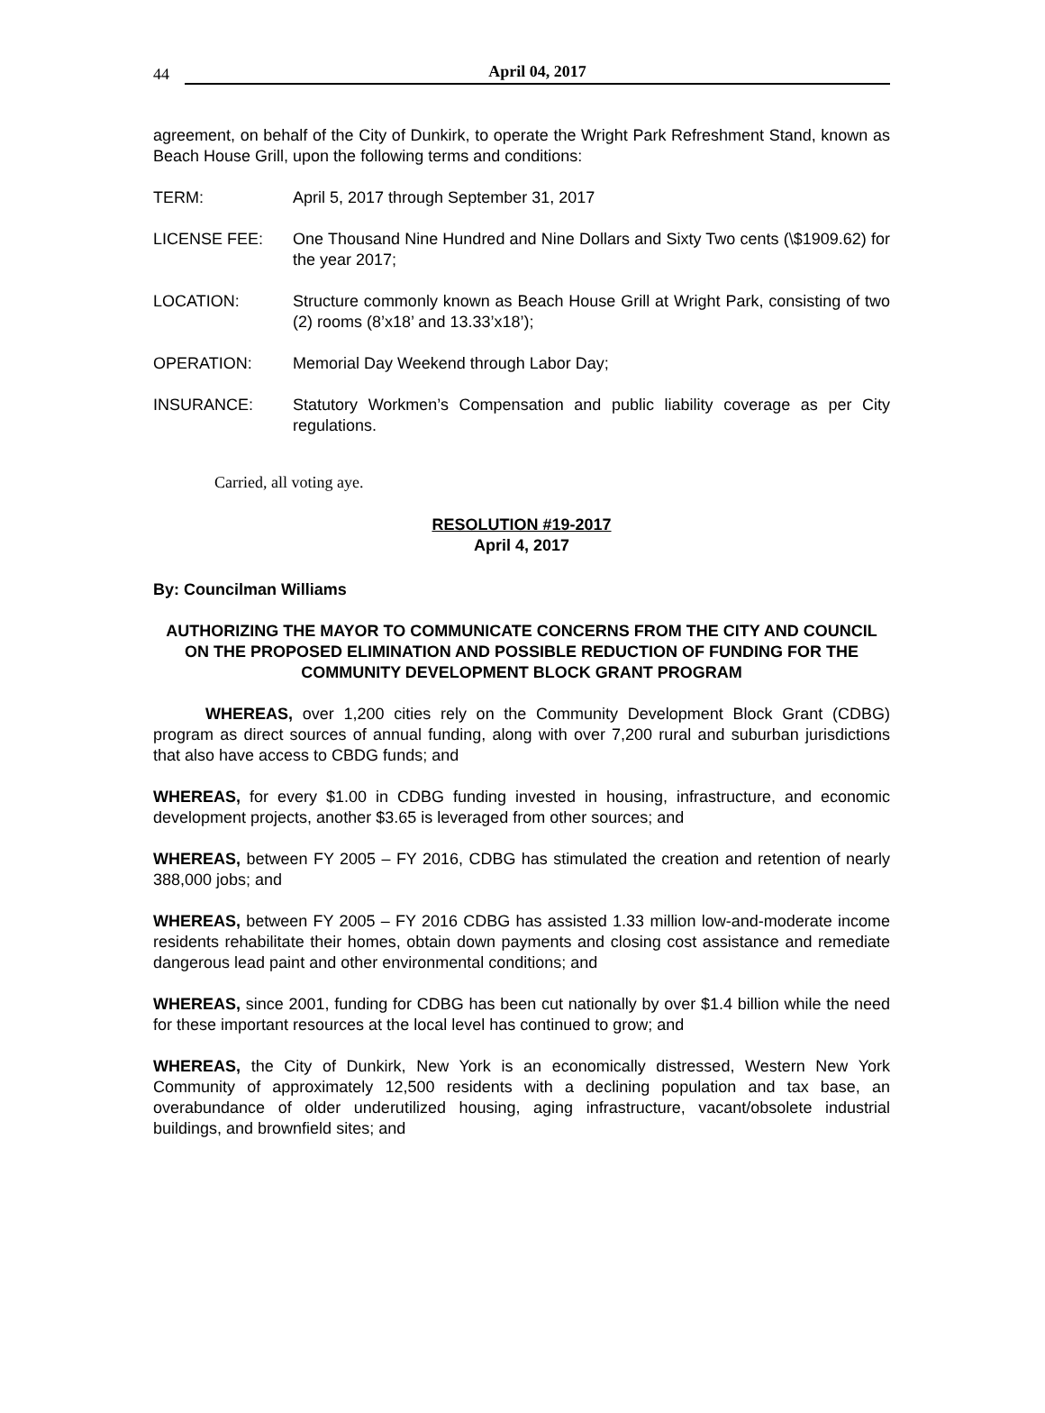44 April 04, 2017
agreement, on behalf of the City of Dunkirk, to operate the Wright Park Refreshment Stand, known as Beach House Grill, upon the following terms and conditions:
TERM: April 5, 2017 through September 31, 2017
LICENSE FEE: One Thousand Nine Hundred and Nine Dollars and Sixty Two cents (\$1909.62) for the year 2017;
LOCATION: Structure commonly known as Beach House Grill at Wright Park, consisting of two (2) rooms (8’x18’ and 13.33’x18’);
OPERATION: Memorial Day Weekend through Labor Day;
INSURANCE: Statutory Workmen’s Compensation and public liability coverage as per City regulations.
Carried, all voting aye.
RESOLUTION #19-2017
April 4, 2017
By: Councilman Williams
AUTHORIZING THE MAYOR TO COMMUNICATE CONCERNS FROM THE CITY AND COUNCIL ON THE PROPOSED ELIMINATION AND POSSIBLE REDUCTION OF FUNDING FOR THE COMMUNITY DEVELOPMENT BLOCK GRANT PROGRAM
WHEREAS, over 1,200 cities rely on the Community Development Block Grant (CDBG) program as direct sources of annual funding, along with over 7,200 rural and suburban jurisdictions that also have access to CBDG funds; and
WHEREAS, for every $1.00 in CDBG funding invested in housing, infrastructure, and economic development projects, another $3.65 is leveraged from other sources; and
WHEREAS, between FY 2005 – FY 2016, CDBG has stimulated the creation and retention of nearly 388,000 jobs; and
WHEREAS, between FY 2005 – FY 2016 CDBG has assisted 1.33 million low-and-moderate income residents rehabilitate their homes, obtain down payments and closing cost assistance and remediate dangerous lead paint and other environmental conditions; and
WHEREAS, since 2001, funding for CDBG has been cut nationally by over $1.4 billion while the need for these important resources at the local level has continued to grow; and
WHEREAS, the City of Dunkirk, New York is an economically distressed, Western New York Community of approximately 12,500 residents with a declining population and tax base, an overabundance of older underutilized housing, aging infrastructure, vacant/obsolete industrial buildings, and brownfield sites; and